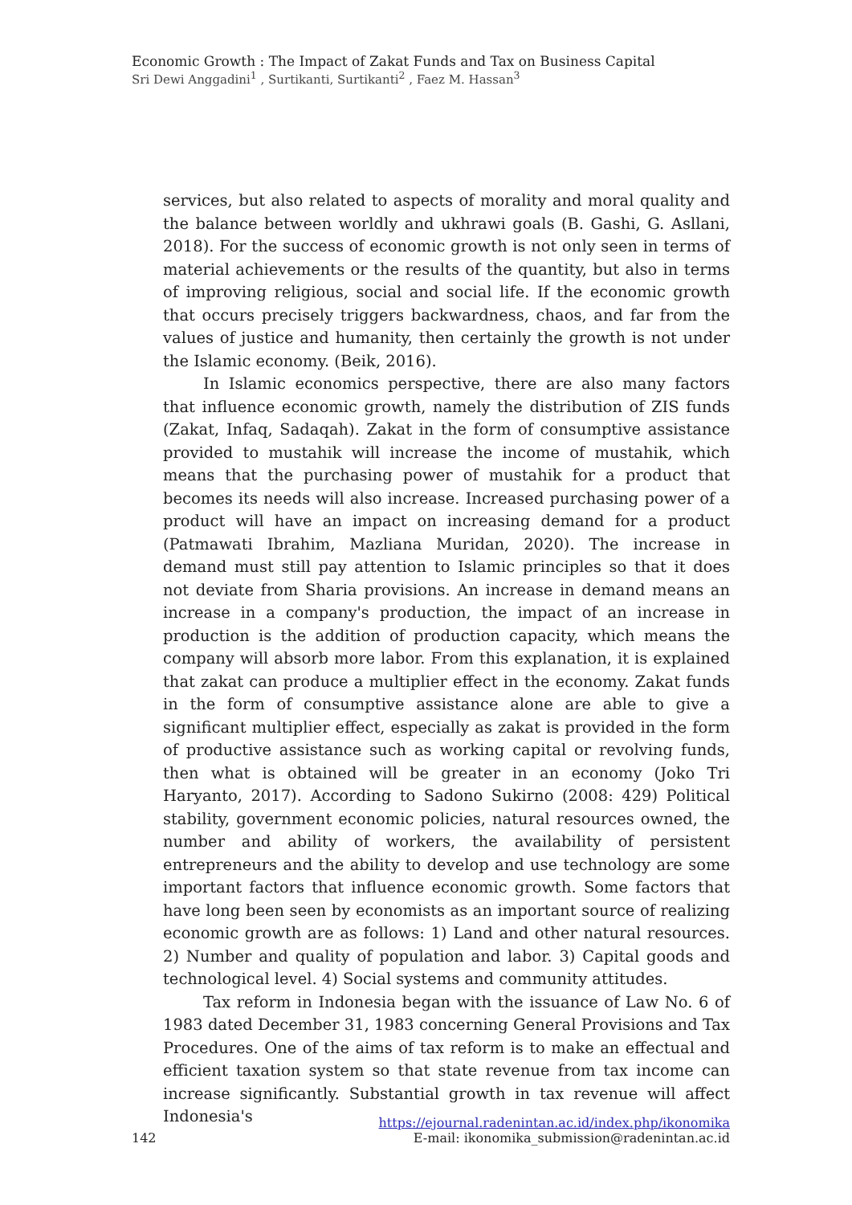Economic Growth : The Impact of Zakat Funds and Tax on Business Capital
Sri Dewi Anggadini<sup>1</sup> , Surtikanti, Surtikanti<sup>2</sup> , Faez M. Hassan<sup>3</sup>
services, but also related to aspects of morality and moral quality and the balance between worldly and ukhrawi goals (B. Gashi, G. Asllani, 2018). For the success of economic growth is not only seen in terms of material achievements or the results of the quantity, but also in terms of improving religious, social and social life. If the economic growth that occurs precisely triggers backwardness, chaos, and far from the values of justice and humanity, then certainly the growth is not under the Islamic economy. (Beik, 2016).
In Islamic economics perspective, there are also many factors that influence economic growth, namely the distribution of ZIS funds (Zakat, Infaq, Sadaqah). Zakat in the form of consumptive assistance provided to mustahik will increase the income of mustahik, which means that the purchasing power of mustahik for a product that becomes its needs will also increase. Increased purchasing power of a product will have an impact on increasing demand for a product (Patmawati Ibrahim, Mazliana Muridan, 2020). The increase in demand must still pay attention to Islamic principles so that it does not deviate from Sharia provisions. An increase in demand means an increase in a company's production, the impact of an increase in production is the addition of production capacity, which means the company will absorb more labor. From this explanation, it is explained that zakat can produce a multiplier effect in the economy. Zakat funds in the form of consumptive assistance alone are able to give a significant multiplier effect, especially as zakat is provided in the form of productive assistance such as working capital or revolving funds, then what is obtained will be greater in an economy (Joko Tri Haryanto, 2017). According to Sadono Sukirno (2008: 429) Political stability, government economic policies, natural resources owned, the number and ability of workers, the availability of persistent entrepreneurs and the ability to develop and use technology are some important factors that influence economic growth. Some factors that have long been seen by economists as an important source of realizing economic growth are as follows: 1) Land and other natural resources. 2) Number and quality of population and labor. 3) Capital goods and technological level. 4) Social systems and community attitudes.
Tax reform in Indonesia began with the issuance of Law No. 6 of 1983 dated December 31, 1983 concerning General Provisions and Tax Procedures. One of the aims of tax reform is to make an effectual and efficient taxation system so that state revenue from tax income can increase significantly. Substantial growth in tax revenue will affect Indonesia's
https://ejournal.radenintan.ac.id/index.php/ikonomika
142 E-mail: ikonomika_submission@radenintan.ac.id